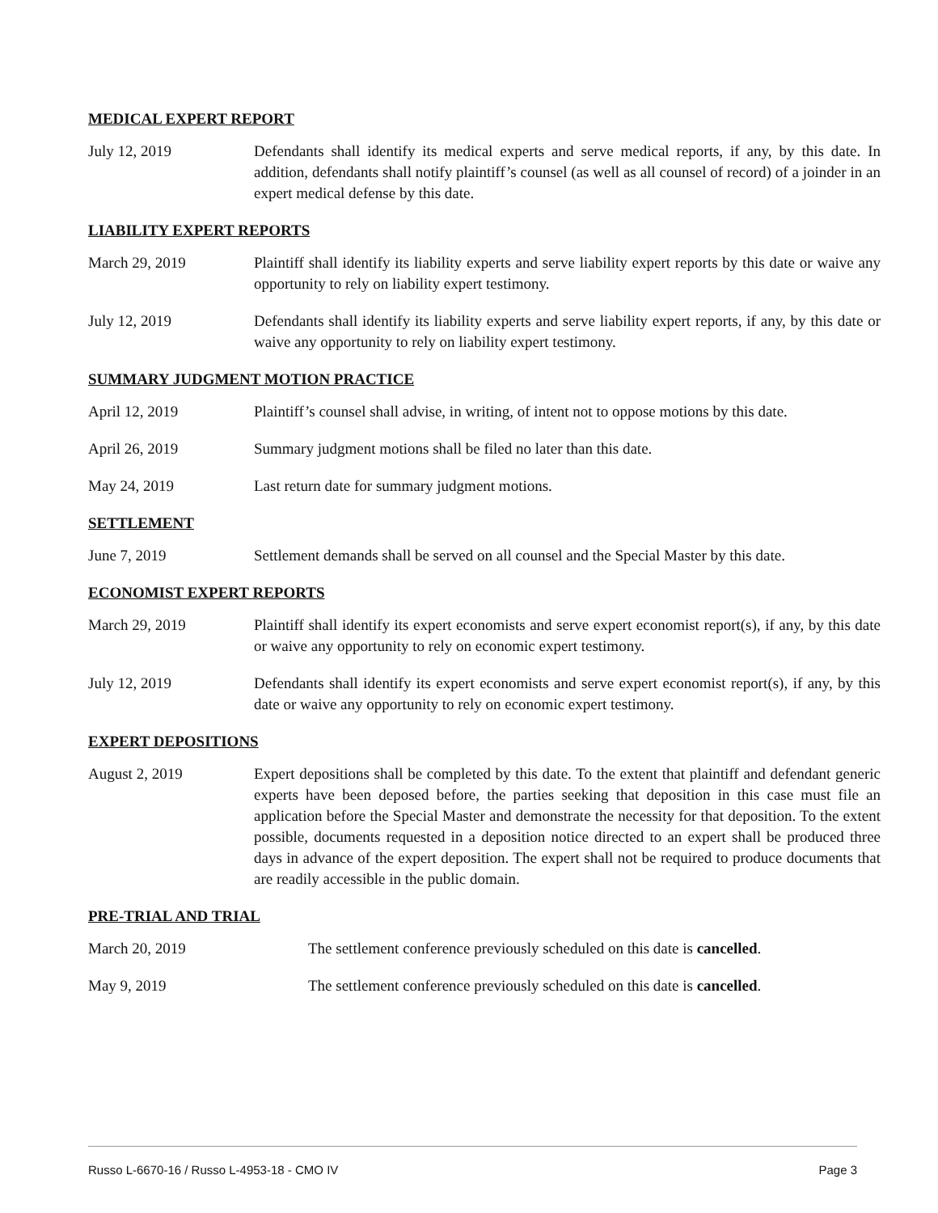MEDICAL EXPERT REPORT
July 12, 2019 Defendants shall identify its medical experts and serve medical reports, if any, by this date. In addition, defendants shall notify plaintiff’s counsel (as well as all counsel of record) of a joinder in an expert medical defense by this date.
LIABILITY EXPERT REPORTS
March 29, 2019 Plaintiff shall identify its liability experts and serve liability expert reports by this date or waive any opportunity to rely on liability expert testimony.
July 12, 2019 Defendants shall identify its liability experts and serve liability expert reports, if any, by this date or waive any opportunity to rely on liability expert testimony.
SUMMARY JUDGMENT MOTION PRACTICE
April 12, 2019 Plaintiff’s counsel shall advise, in writing, of intent not to oppose motions by this date.
April 26, 2019 Summary judgment motions shall be filed no later than this date.
May 24, 2019 Last return date for summary judgment motions.
SETTLEMENT
June 7, 2019 Settlement demands shall be served on all counsel and the Special Master by this date.
ECONOMIST EXPERT REPORTS
March 29, 2019 Plaintiff shall identify its expert economists and serve expert economist report(s), if any, by this date or waive any opportunity to rely on economic expert testimony.
July 12, 2019 Defendants shall identify its expert economists and serve expert economist report(s), if any, by this date or waive any opportunity to rely on economic expert testimony.
EXPERT DEPOSITIONS
August 2, 2019 Expert depositions shall be completed by this date. To the extent that plaintiff and defendant generic experts have been deposed before, the parties seeking that deposition in this case must file an application before the Special Master and demonstrate the necessity for that deposition. To the extent possible, documents requested in a deposition notice directed to an expert shall be produced three days in advance of the expert deposition. The expert shall not be required to produce documents that are readily accessible in the public domain.
PRE-TRIAL AND TRIAL
March 20, 2019 The settlement conference previously scheduled on this date is cancelled.
May 9, 2019 The settlement conference previously scheduled on this date is cancelled.
Russo L-6670-16 / Russo L-4953-18 - CMO IV Page 3